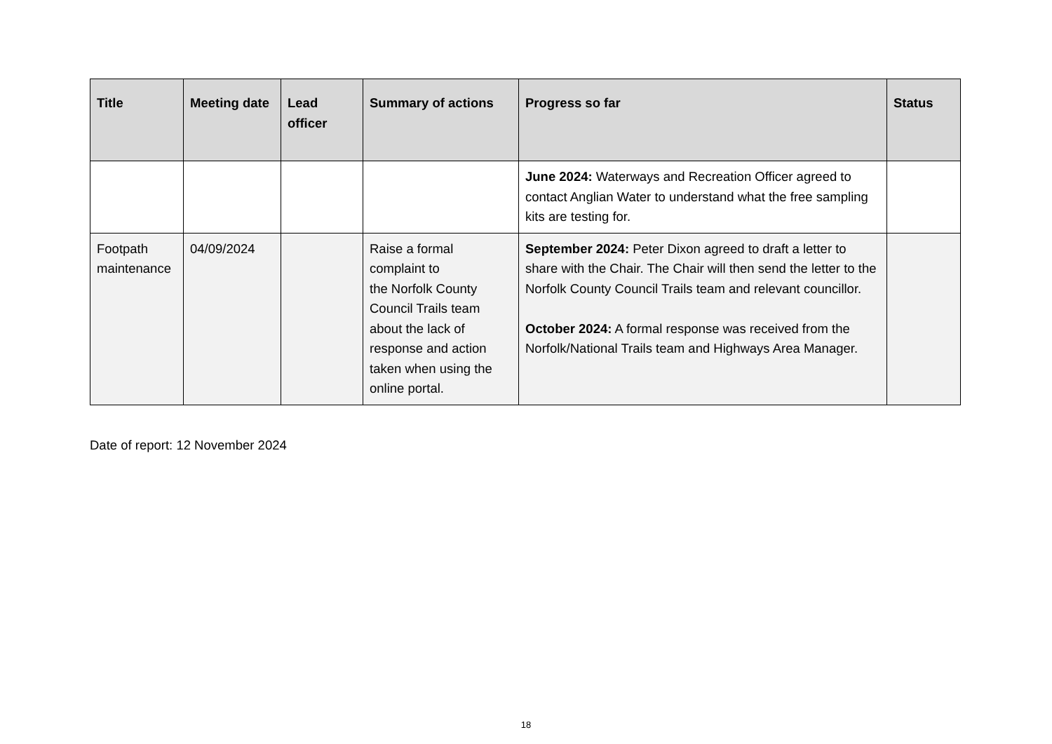| Title | Meeting date | Lead officer | Summary of actions | Progress so far | Status |
| --- | --- | --- | --- | --- | --- |
| | | | | June 2024: Waterways and Recreation Officer agreed to contact Anglian Water to understand what the free sampling kits are testing for. | |
| Footpath maintenance | 04/09/2024 | | Raise a formal complaint to the Norfolk County Council Trails team about the lack of response and action taken when using the online portal. | September 2024: Peter Dixon agreed to draft a letter to share with the Chair. The Chair will then send the letter to the Norfolk County Council Trails team and relevant councillor. October 2024: A formal response was received from the Norfolk/National Trails team and Highways Area Manager. | |
Date of report: 12 November 2024
18